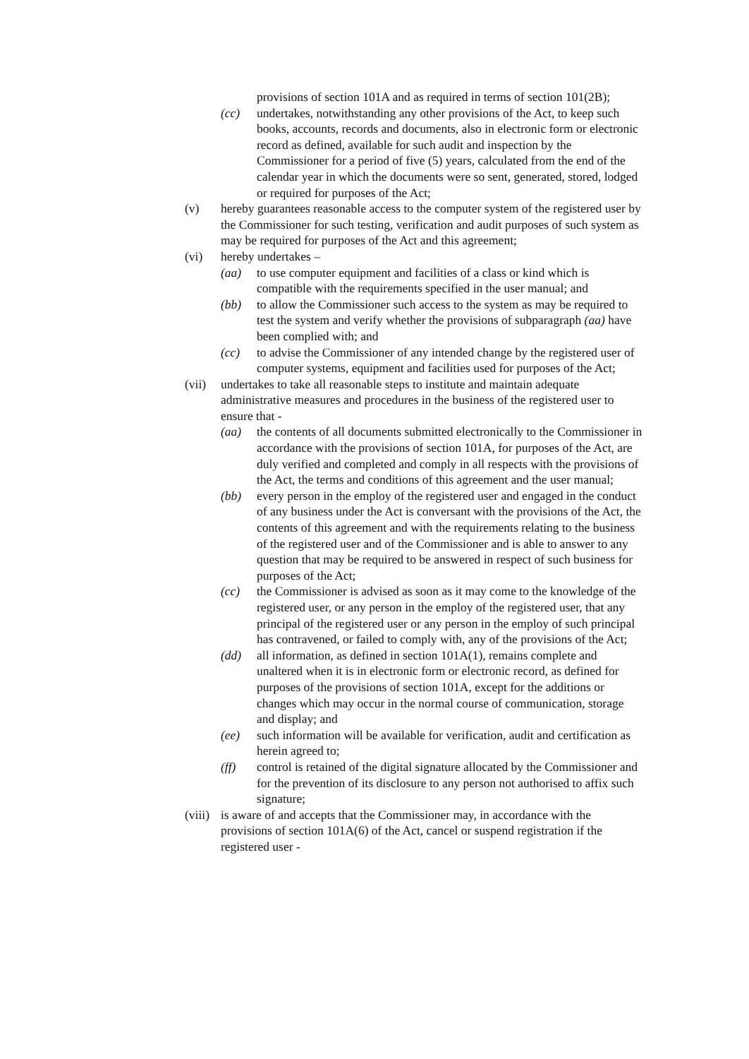provisions of section 101A and as required in terms of section 101(2B);
(cc) undertakes, notwithstanding any other provisions of the Act, to keep such books, accounts, records and documents, also in electronic form or electronic record as defined, available for such audit and inspection by the Commissioner for a period of five (5) years, calculated from the end of the calendar year in which the documents were so sent, generated, stored, lodged or required for purposes of the Act;
(v) hereby guarantees reasonable access to the computer system of the registered user by the Commissioner for such testing, verification and audit purposes of such system as may be required for purposes of the Act and this agreement;
(vi) hereby undertakes –
(aa) to use computer equipment and facilities of a class or kind which is compatible with the requirements specified in the user manual; and
(bb) to allow the Commissioner such access to the system as may be required to test the system and verify whether the provisions of subparagraph (aa) have been complied with; and
(cc) to advise the Commissioner of any intended change by the registered user of computer systems, equipment and facilities used for purposes of the Act;
(vii) undertakes to take all reasonable steps to institute and maintain adequate administrative measures and procedures in the business of the registered user to ensure that -
(aa) the contents of all documents submitted electronically to the Commissioner in accordance with the provisions of section 101A, for purposes of the Act, are duly verified and completed and comply in all respects with the provisions of the Act, the terms and conditions of this agreement and the user manual;
(bb) every person in the employ of the registered user and engaged in the conduct of any business under the Act is conversant with the provisions of the Act, the contents of this agreement and with the requirements relating to the business of the registered user and of the Commissioner and is able to answer to any question that may be required to be answered in respect of such business for purposes of the Act;
(cc) the Commissioner is advised as soon as it may come to the knowledge of the registered user, or any person in the employ of the registered user, that any principal of the registered user or any person in the employ of such principal has contravened, or failed to comply with, any of the provisions of the Act;
(dd) all information, as defined in section 101A(1), remains complete and unaltered when it is in electronic form or electronic record, as defined for purposes of the provisions of section 101A, except for the additions or changes which may occur in the normal course of communication, storage and display; and
(ee) such information will be available for verification, audit and certification as herein agreed to;
(ff) control is retained of the digital signature allocated by the Commissioner and for the prevention of its disclosure to any person not authorised to affix such signature;
(viii) is aware of and accepts that the Commissioner may, in accordance with the provisions of section 101A(6) of the Act, cancel or suspend registration if the registered user -